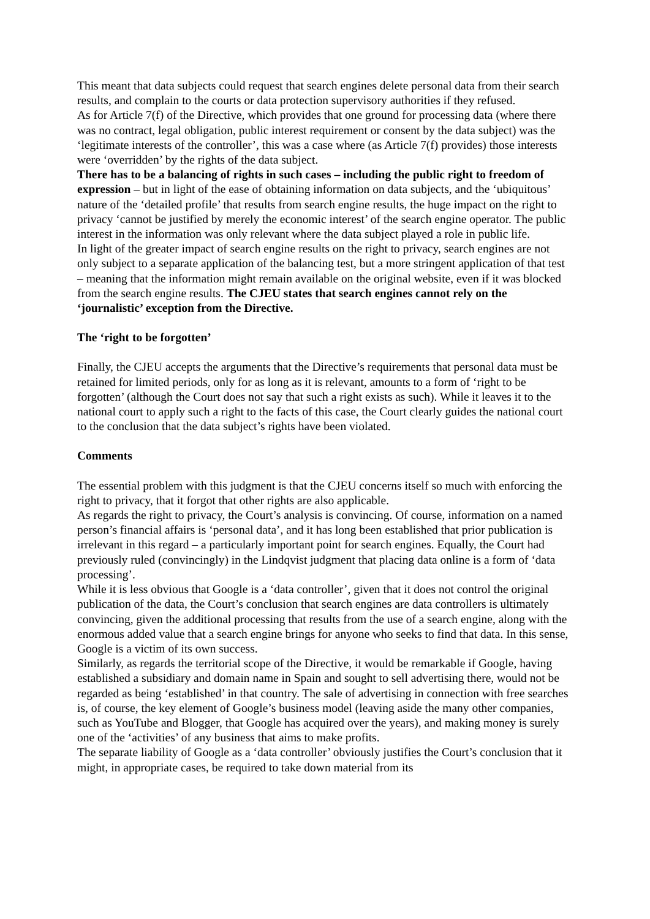This meant that data subjects could request that search engines delete personal data from their search results, and complain to the courts or data protection supervisory authorities if they refused.
As for Article 7(f) of the Directive, which provides that one ground for processing data (where there was no contract, legal obligation, public interest requirement or consent by the data subject) was the ‘legitimate interests of the controller’, this was a case where (as Article 7(f) provides) those interests were ‘overridden’ by the rights of the data subject.
There has to be a balancing of rights in such cases – including the public right to freedom of expression – but in light of the ease of obtaining information on data subjects, and the ‘ubiquitous’ nature of the ‘detailed profile’ that results from search engine results, the huge impact on the right to privacy ‘cannot be justified by merely the economic interest’ of the search engine operator. The public interest in the information was only relevant where the data subject played a role in public life.
In light of the greater impact of search engine results on the right to privacy, search engines are not only subject to a separate application of the balancing test, but a more stringent application of that test – meaning that the information might remain available on the original website, even if it was blocked from the search engine results. The CJEU states that search engines cannot rely on the ‘journalistic’ exception from the Directive.
The ‘right to be forgotten’
Finally, the CJEU accepts the arguments that the Directive’s requirements that personal data must be retained for limited periods, only for as long as it is relevant, amounts to a form of ‘right to be forgotten’ (although the Court does not say that such a right exists as such). While it leaves it to the national court to apply such a right to the facts of this case, the Court clearly guides the national court to the conclusion that the data subject’s rights have been violated.
Comments
The essential problem with this judgment is that the CJEU concerns itself so much with enforcing the right to privacy, that it forgot that other rights are also applicable.
As regards the right to privacy, the Court’s analysis is convincing. Of course, information on a named person’s financial affairs is ‘personal data’, and it has long been established that prior publication is irrelevant in this regard – a particularly important point for search engines. Equally, the Court had previously ruled (convincingly) in the Lindqvist judgment that placing data online is a form of ‘data processing’.
While it is less obvious that Google is a ‘data controller’, given that it does not control the original publication of the data, the Court’s conclusion that search engines are data controllers is ultimately convincing, given the additional processing that results from the use of a search engine, along with the enormous added value that a search engine brings for anyone who seeks to find that data. In this sense, Google is a victim of its own success.
Similarly, as regards the territorial scope of the Directive, it would be remarkable if Google, having established a subsidiary and domain name in Spain and sought to sell advertising there, would not be regarded as being ‘established’ in that country. The sale of advertising in connection with free searches is, of course, the key element of Google’s business model (leaving aside the many other companies, such as YouTube and Blogger, that Google has acquired over the years), and making money is surely one of the ‘activities’ of any business that aims to make profits.
The separate liability of Google as a ‘data controller’ obviously justifies the Court’s conclusion that it might, in appropriate cases, be required to take down material from its